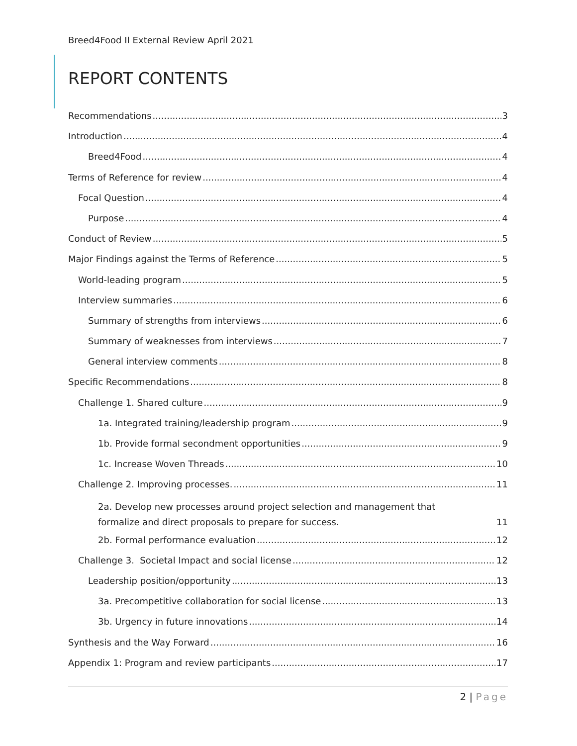Breed4Food II External Review April 2021
REPORT CONTENTS
Recommendations 3
Introduction 4
Breed4Food 4
Terms of Reference for review 4
Focal Question 4
Purpose 4
Conduct of Review 5
Major Findings against the Terms of Reference 5
World-leading program 5
Interview summaries 6
Summary of strengths from interviews 6
Summary of weaknesses from interviews 7
General interview comments 8
Specific Recommendations 8
Challenge 1. Shared culture 9
1a. Integrated training/leadership program 9
1b. Provide formal secondment opportunities 9
1c. Increase Woven Threads 10
Challenge 2. Improving processes. 11
2a. Develop new processes around project selection and management that
formalize and direct proposals to prepare for success. 11
2b. Formal performance evaluation 12
Challenge 3. Societal Impact and social license 12
Leadership position/opportunity 13
3a. Precompetitive collaboration for social license 13
3b. Urgency in future innovations 14
Synthesis and the Way Forward 16
Appendix 1: Program and review participants 17
2 | Page